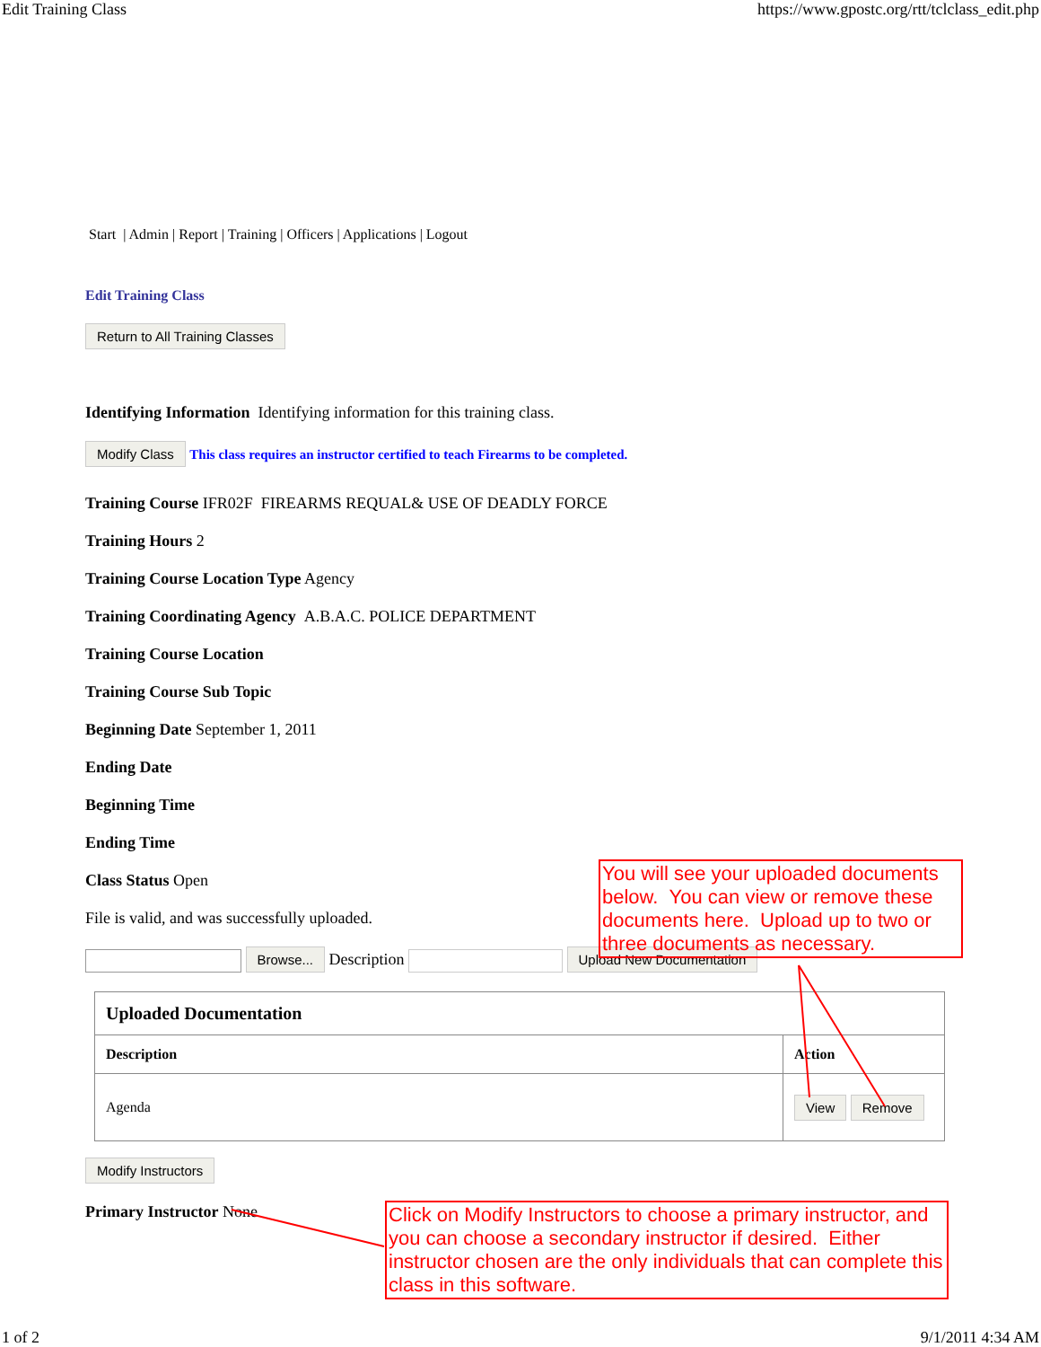Edit Training Class https://www.gpostc.org/rtt/tclclass_edit.php
Start | Admin | Report | Training | Officers | Applications | Logout
Edit Training Class
Return to All Training Classes
Identifying Information Identifying information for this training class.
Modify Class This class requires an instructor certified to teach Firearms to be completed.
Training Course IFR02F FIREARMS REQUAL& USE OF DEADLY FORCE
Training Hours 2
Training Course Location Type Agency
Training Coordinating Agency A.B.A.C. POLICE DEPARTMENT
Training Course Location
Training Course Sub Topic
Beginning Date September 1, 2011
Ending Date
Beginning Time
Ending Time
Class Status Open
File is valid, and was successfully uploaded.
Browse... Description Upload New Documentation
| Uploaded Documentation | |
| --- | --- |
| Description | Action |
| Agenda | View Remove |
Modify Instructors
Primary Instructor None
You will see your uploaded documents below. You can view or remove these documents here. Upload up to two or three documents as necessary.
Click on Modify Instructors to choose a primary instructor, and you can choose a secondary instructor if desired. Either instructor chosen are the only individuals that can complete this class in this software.
1 of 2 9/1/2011 4:34 AM